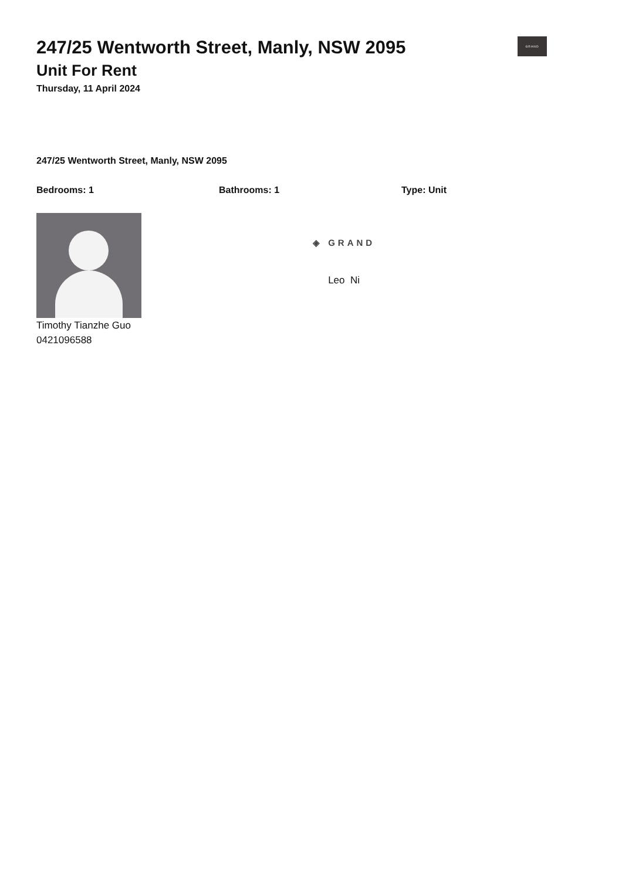GRAND
247/25 Wentworth Street, Manly, NSW 2095
Unit For Rent
Thursday, 11 April 2024
247/25 Wentworth Street, Manly, NSW 2095
Bedrooms: 1 Bathrooms: 1 Type: Unit
Timothy Tianzhe Guo
0421096588
◈ GRAND
Leo Ni